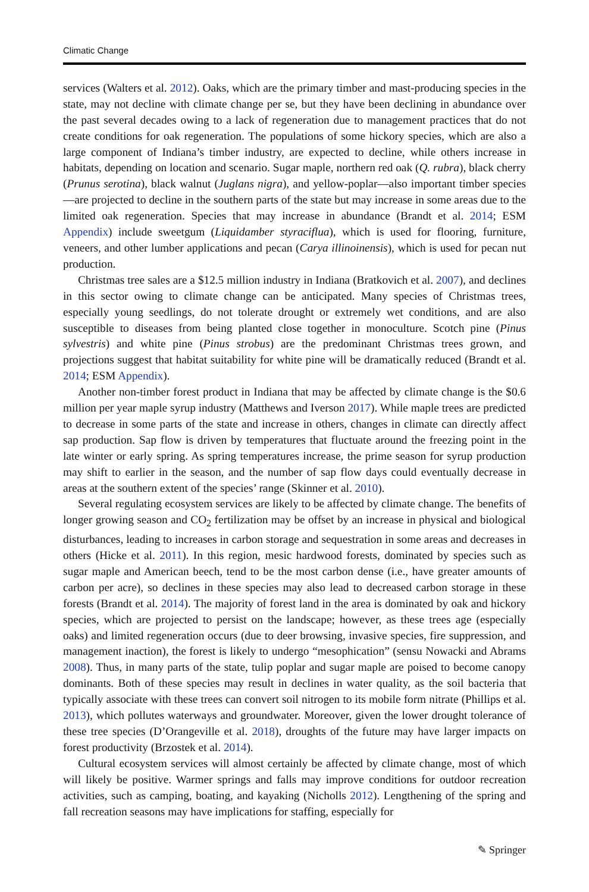Climatic Change
services (Walters et al. 2012). Oaks, which are the primary timber and mast-producing species in the state, may not decline with climate change per se, but they have been declining in abundance over the past several decades owing to a lack of regeneration due to management practices that do not create conditions for oak regeneration. The populations of some hickory species, which are also a large component of Indiana’s timber industry, are expected to decline, while others increase in habitats, depending on location and scenario. Sugar maple, northern red oak (Q. rubra), black cherry (Prunus serotina), black walnut (Juglans nigra), and yellow-poplar—also important timber species—are projected to decline in the southern parts of the state but may increase in some areas due to the limited oak regeneration. Species that may increase in abundance (Brandt et al. 2014; ESM Appendix) include sweetgum (Liquidamber styraciflua), which is used for flooring, furniture, veneers, and other lumber applications and pecan (Carya illinoinensis), which is used for pecan nut production.
Christmas tree sales are a $12.5 million industry in Indiana (Bratkovich et al. 2007), and declines in this sector owing to climate change can be anticipated. Many species of Christmas trees, especially young seedlings, do not tolerate drought or extremely wet conditions, and are also susceptible to diseases from being planted close together in monoculture. Scotch pine (Pinus sylvestris) and white pine (Pinus strobus) are the predominant Christmas trees grown, and projections suggest that habitat suitability for white pine will be dramatically reduced (Brandt et al. 2014; ESM Appendix).
Another non-timber forest product in Indiana that may be affected by climate change is the $0.6 million per year maple syrup industry (Matthews and Iverson 2017). While maple trees are predicted to decrease in some parts of the state and increase in others, changes in climate can directly affect sap production. Sap flow is driven by temperatures that fluctuate around the freezing point in the late winter or early spring. As spring temperatures increase, the prime season for syrup production may shift to earlier in the season, and the number of sap flow days could eventually decrease in areas at the southern extent of the species’ range (Skinner et al. 2010).
Several regulating ecosystem services are likely to be affected by climate change. The benefits of longer growing season and CO<sub>2</sub> fertilization may be offset by an increase in physical and biological disturbances, leading to increases in carbon storage and sequestration in some areas and decreases in others (Hicke et al. 2011). In this region, mesic hardwood forests, dominated by species such as sugar maple and American beech, tend to be the most carbon dense (i.e., have greater amounts of carbon per acre), so declines in these species may also lead to decreased carbon storage in these forests (Brandt et al. 2014). The majority of forest land in the area is dominated by oak and hickory species, which are projected to persist on the landscape; however, as these trees age (especially oaks) and limited regeneration occurs (due to deer browsing, invasive species, fire suppression, and management inaction), the forest is likely to undergo “mesophication” (sensu Nowacki and Abrams 2008). Thus, in many parts of the state, tulip poplar and sugar maple are poised to become canopy dominants. Both of these species may result in declines in water quality, as the soil bacteria that typically associate with these trees can convert soil nitrogen to its mobile form nitrate (Phillips et al. 2013), which pollutes waterways and groundwater. Moreover, given the lower drought tolerance of these tree species (D’Orangeville et al. 2018), droughts of the future may have larger impacts on forest productivity (Brzostek et al. 2014).
Cultural ecosystem services will almost certainly be affected by climate change, most of which will likely be positive. Warmer springs and falls may improve conditions for outdoor recreation activities, such as camping, boating, and kayaking (Nicholls 2012). Lengthening of the spring and fall recreation seasons may have implications for staffing, especially for
✎ Springer